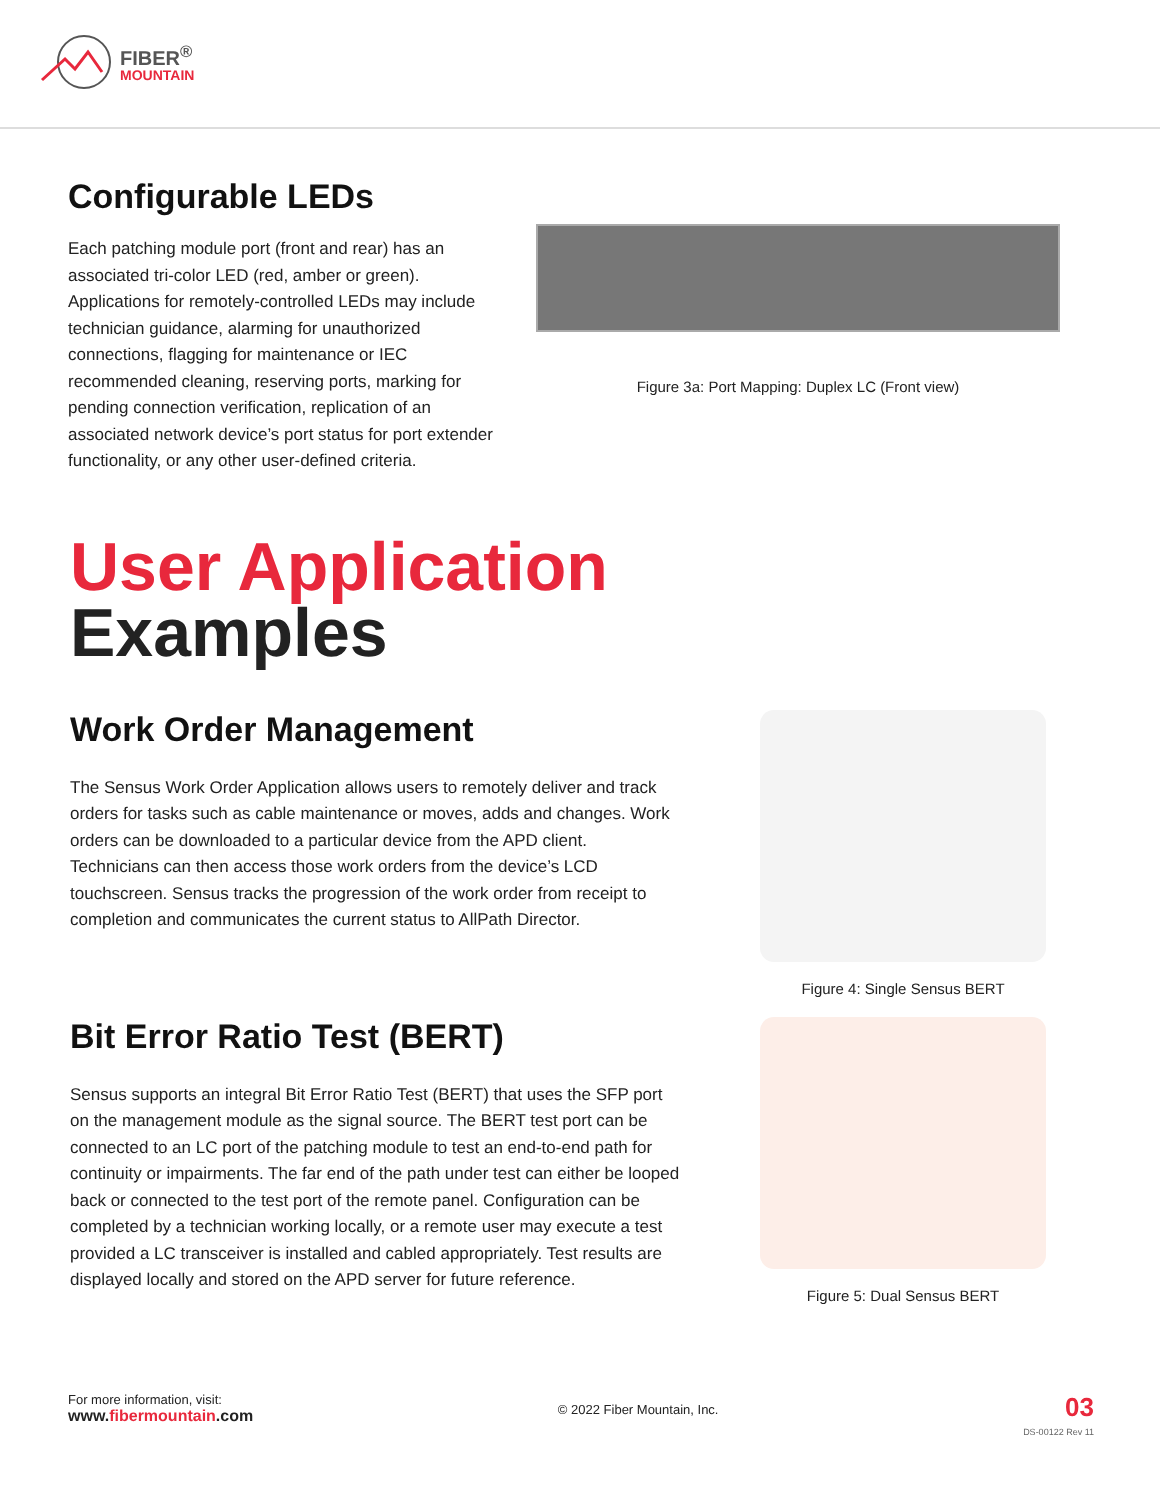FIBER<sup>®</sup>
MOUNTAIN
Configurable LEDs
Each patching module port (front and rear) has an associated tri-color LED (red, amber or green). Applications for remotely-controlled LEDs may include technician guidance, alarming for unauthorized connections, flagging for maintenance or IEC recommended cleaning, reserving ports, marking for pending connection verification, replication of an associated network device’s port status for port extender functionality, or any other user-defined criteria.
Figure 3a: Port Mapping: Duplex LC (Front view)
User Application
Examples
Work Order Management
The Sensus Work Order Application allows users to remotely deliver and track orders for tasks such as cable maintenance or moves, adds and changes. Work orders can be downloaded to a particular device from the APD client. Technicians can then access those work orders from the device’s LCD touchscreen. Sensus tracks the progression of the work order from receipt to completion and communicates the current status to AllPath Director.
Figure 4: Single Sensus BERT
Bit Error Ratio Test (BERT)
Sensus supports an integral Bit Error Ratio Test (BERT) that uses the SFP port on the management module as the signal source. The BERT test port can be connected to an LC port of the patching module to test an end-to-end path for continuity or impairments. The far end of the path under test can either be looped back or connected to the test port of the remote panel. Configuration can be completed by a technician working locally, or a remote user may execute a test provided a LC transceiver is installed and cabled appropriately. Test results are displayed locally and stored on the APD server for future reference.
Figure 5: Dual Sensus BERT
For more information, visit:
www.fibermountain.com
© 2022 Fiber Mountain, Inc.
03
DS-00122 Rev 11